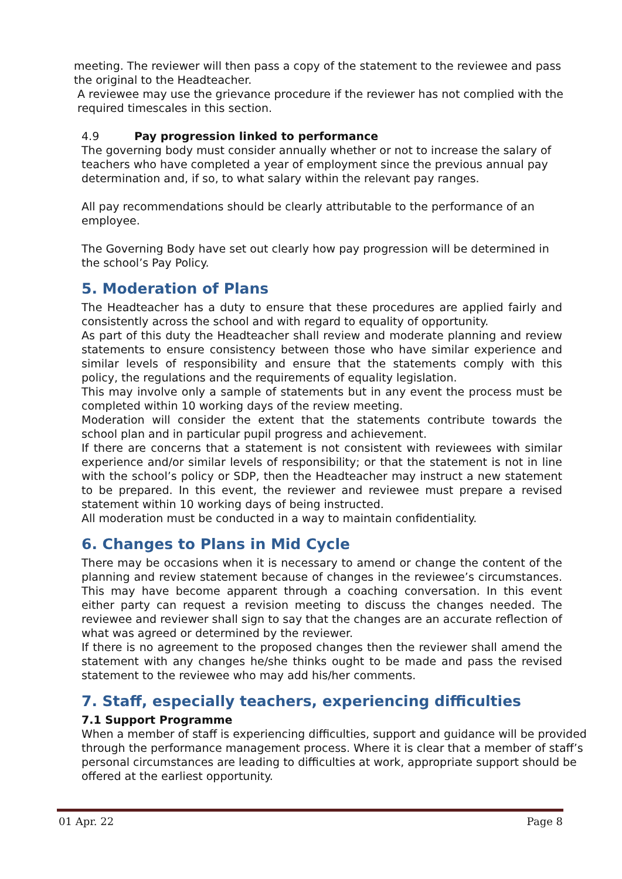meeting. The reviewer will then pass a copy of the statement to the reviewee and pass the original to the Headteacher.
A reviewee may use the grievance procedure if the reviewer has not complied with the required timescales in this section.
4.9 Pay progression linked to performance
The governing body must consider annually whether or not to increase the salary of teachers who have completed a year of employment since the previous annual pay determination and, if so, to what salary within the relevant pay ranges.
All pay recommendations should be clearly attributable to the performance of an employee.
The Governing Body have set out clearly how pay progression will be determined in the school’s Pay Policy.
5. Moderation of Plans
The Headteacher has a duty to ensure that these procedures are applied fairly and consistently across the school and with regard to equality of opportunity.
As part of this duty the Headteacher shall review and moderate planning and review statements to ensure consistency between those who have similar experience and similar levels of responsibility and ensure that the statements comply with this policy, the regulations and the requirements of equality legislation.
This may involve only a sample of statements but in any event the process must be completed within 10 working days of the review meeting.
Moderation will consider the extent that the statements contribute towards the school plan and in particular pupil progress and achievement.
If there are concerns that a statement is not consistent with reviewees with similar experience and/or similar levels of responsibility; or that the statement is not in line with the school’s policy or SDP, then the Headteacher may instruct a new statement to be prepared. In this event, the reviewer and reviewee must prepare a revised statement within 10 working days of being instructed.
All moderation must be conducted in a way to maintain confidentiality.
6. Changes to Plans in Mid Cycle
There may be occasions when it is necessary to amend or change the content of the planning and review statement because of changes in the reviewee’s circumstances. This may have become apparent through a coaching conversation. In this event either party can request a revision meeting to discuss the changes needed. The reviewee and reviewer shall sign to say that the changes are an accurate reflection of what was agreed or determined by the reviewer.
If there is no agreement to the proposed changes then the reviewer shall amend the statement with any changes he/she thinks ought to be made and pass the revised statement to the reviewee who may add his/her comments.
7. Staff, especially teachers, experiencing difficulties
7.1 Support Programme
When a member of staff is experiencing difficulties, support and guidance will be provided through the performance management process. Where it is clear that a member of staff’s personal circumstances are leading to difficulties at work, appropriate support should be offered at the earliest opportunity.
01 Apr. 22 Page 8